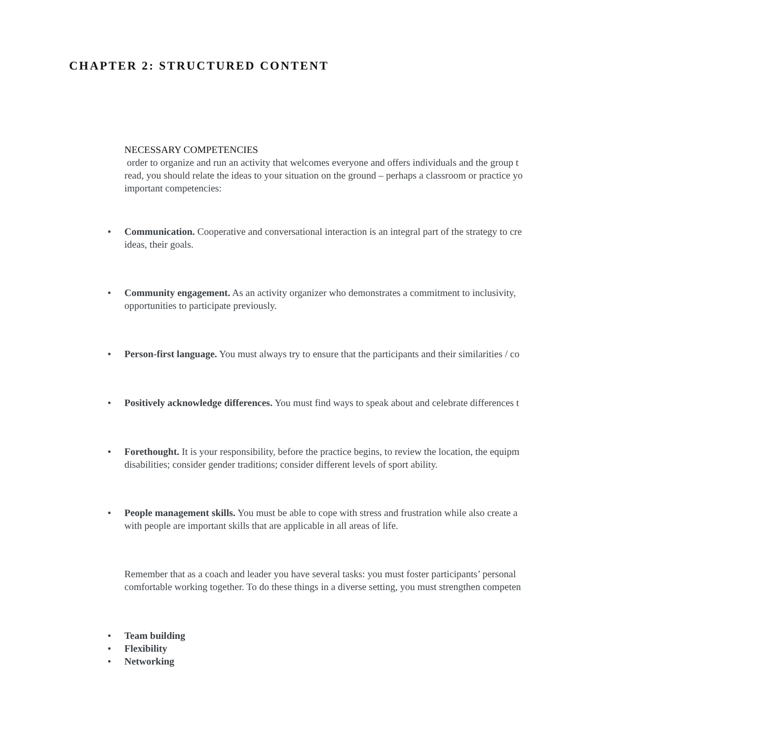CHAPTER 2: STRUCTURED CONTENT
NECESSARY COMPETENCIES
order to organize and run an activity that welcomes everyone and offers individuals and the group t
read, you should relate the ideas to your situation on the ground – perhaps a classroom or practice yo
important competencies:
Communication. Cooperative and conversational interaction is an integral part of the strategy to cre
ideas, their goals.
Community engagement. As an activity organizer who demonstrates a commitment to inclusivity,
opportunities to participate previously.
Person-first language. You must always try to ensure that the participants and their similarities / co
Positively acknowledge differences. You must find ways to speak about and celebrate differences t
Forethought. It is your responsibility, before the practice begins, to review the location, the equipm
disabilities; consider gender traditions; consider different levels of sport ability.
People management skills. You must be able to cope with stress and frustration while also create a
with people are important skills that are applicable in all areas of life.
Remember that as a coach and leader you have several tasks: you must foster participants’ personal
comfortable working together. To do these things in a diverse setting, you must strengthen competen
Team building
Flexibility
Networking